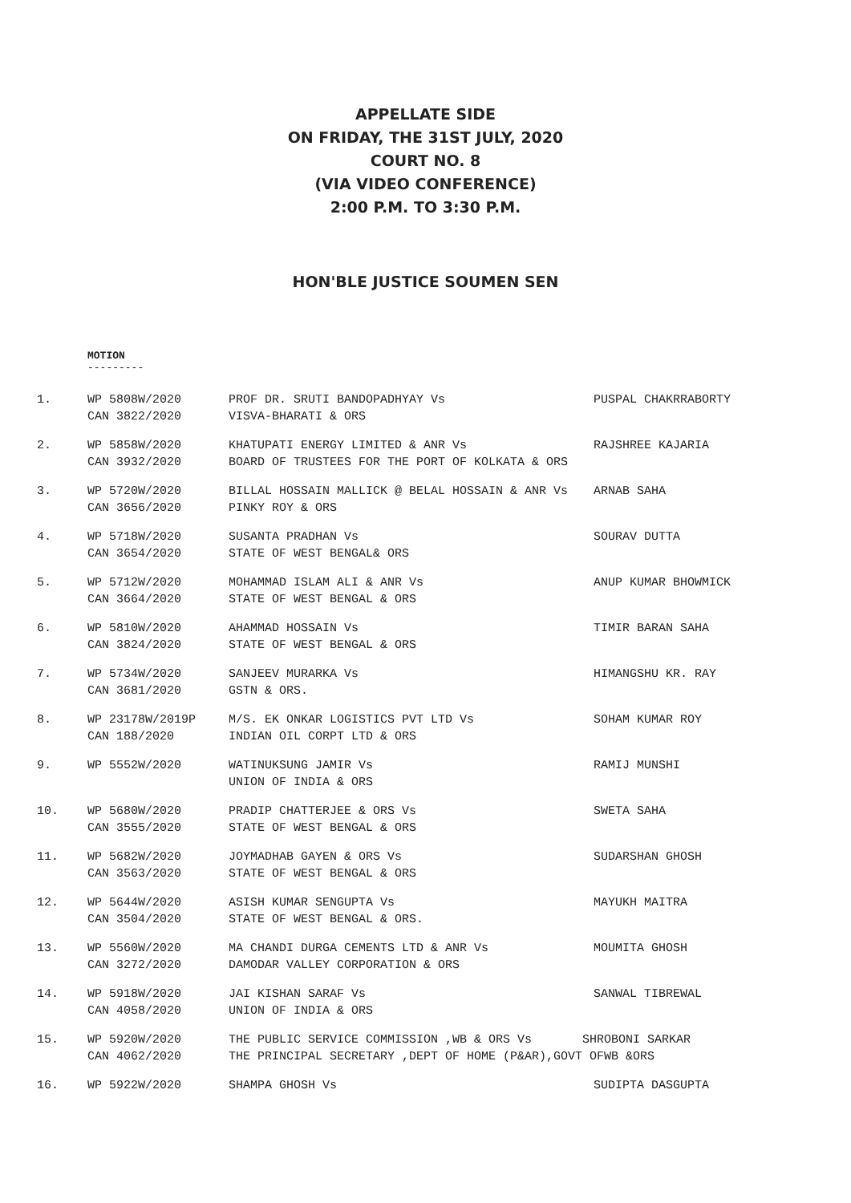APPELLATE SIDE
ON FRIDAY, THE 31ST JULY, 2020
COURT NO. 8
(VIA VIDEO CONFERENCE)
2:00 P.M. TO 3:30 P.M.
HON'BLE JUSTICE SOUMEN SEN
MOTION
---------
| 1. | WP 5808W/2020 CAN 3822/2020 | PROF DR. SRUTI BANDOPADHYAY Vs VISVA-BHARATI & ORS | PUSPAL CHAKRRABORTY |
| 2. | WP 5858W/2020 CAN 3932/2020 | KHATUPATI ENERGY LIMITED & ANR Vs BOARD OF TRUSTEES FOR THE PORT OF KOLKATA & ORS | RAJSHREE KAJARIA |
| 3. | WP 5720W/2020 CAN 3656/2020 | BILLAL HOSSAIN MALLICK @ BELAL HOSSAIN & ANR Vs PINKY ROY & ORS | ARNAB SAHA |
| 4. | WP 5718W/2020 CAN 3654/2020 | SUSANTA PRADHAN Vs STATE OF WEST BENGAL& ORS | SOURAV DUTTA |
| 5. | WP 5712W/2020 CAN 3664/2020 | MOHAMMAD ISLAM ALI & ANR Vs STATE OF WEST BENGAL & ORS | ANUP KUMAR BHOWMICK |
| 6. | WP 5810W/2020 CAN 3824/2020 | AHAMMAD HOSSAIN Vs STATE OF WEST BENGAL & ORS | TIMIR BARAN SAHA |
| 7. | WP 5734W/2020 CAN 3681/2020 | SANJEEV MURARKA Vs GSTN & ORS. | HIMANGSHU KR. RAY |
| 8. | WP 23178W/2019P CAN 188/2020 | M/S. EK ONKAR LOGISTICS PVT LTD Vs INDIAN OIL CORPT LTD & ORS | SOHAM KUMAR ROY |
| 9. | WP 5552W/2020 | WATINUKSUNG JAMIR Vs UNION OF INDIA & ORS | RAMIJ MUNSHI |
| 10. | WP 5680W/2020 CAN 3555/2020 | PRADIP CHATTERJEE & ORS Vs STATE OF WEST BENGAL & ORS | SWETA SAHA |
| 11. | WP 5682W/2020 CAN 3563/2020 | JOYMADHAB GAYEN & ORS Vs STATE OF WEST BENGAL & ORS | SUDARSHAN GHOSH |
| 12. | WP 5644W/2020 CAN 3504/2020 | ASISH KUMAR SENGUPTA Vs STATE OF WEST BENGAL & ORS. | MAYUKH MAITRA |
| 13. | WP 5560W/2020 CAN 3272/2020 | MA CHANDI DURGA CEMENTS LTD & ANR Vs DAMODAR VALLEY CORPORATION & ORS | MOUMITA GHOSH |
| 14. | WP 5918W/2020 CAN 4058/2020 | JAI KISHAN SARAF Vs UNION OF INDIA & ORS | SANWAL TIBREWAL |
| 15. | WP 5920W/2020 CAN 4062/2020 | THE PUBLIC SERVICE COMMISSION ,WB & ORS Vs SHROBONI SARKAR THE PRINCIPAL SECRETARY ,DEPT OF HOME (P&AR),GOVT OFWB &ORS | |
| 16. | WP 5922W/2020 | SHAMPA GHOSH Vs | SUDIPTA DASGUPTA |